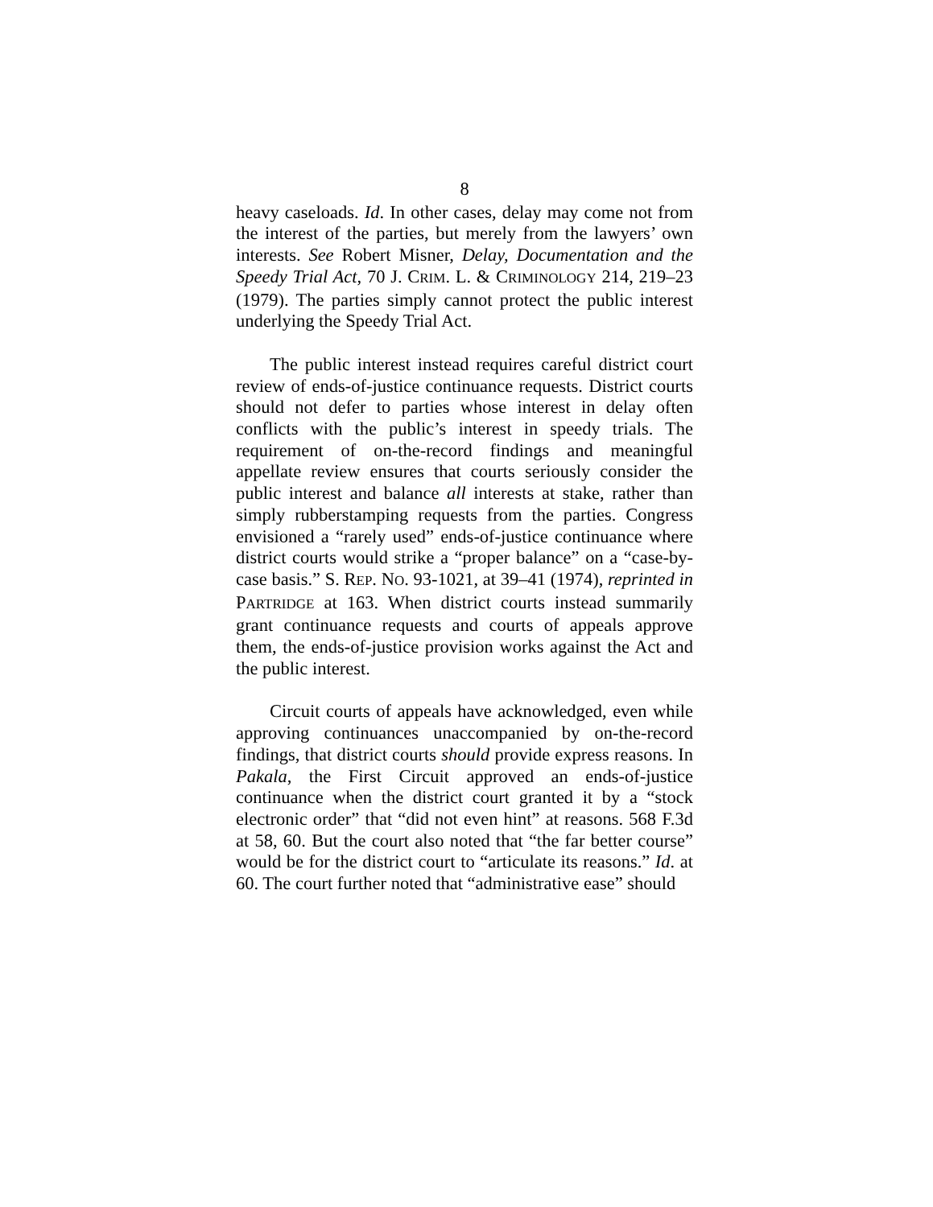8
heavy caseloads. Id. In other cases, delay may come not from the interest of the parties, but merely from the lawyers’ own interests. See Robert Misner, Delay, Documentation and the Speedy Trial Act, 70 J. CRIM. L. & CRIMINOLOGY 214, 219–23 (1979). The parties simply cannot protect the public interest underlying the Speedy Trial Act.
The public interest instead requires careful district court review of ends-of-justice continuance requests. District courts should not defer to parties whose interest in delay often conflicts with the public’s interest in speedy trials. The requirement of on-the-record findings and meaningful appellate review ensures that courts seriously consider the public interest and balance all interests at stake, rather than simply rubberstamping requests from the parties. Congress envisioned a “rarely used” ends-of-justice continuance where district courts would strike a “proper balance” on a “case-by-case basis.” S. REP. NO. 93-1021, at 39–41 (1974), reprinted in PARTRIDGE at 163. When district courts instead summarily grant continuance requests and courts of appeals approve them, the ends-of-justice provision works against the Act and the public interest.
Circuit courts of appeals have acknowledged, even while approving continuances unaccompanied by on-the-record findings, that district courts should provide express reasons. In Pakala, the First Circuit approved an ends-of-justice continuance when the district court granted it by a “stock electronic order” that “did not even hint” at reasons. 568 F.3d at 58, 60. But the court also noted that “the far better course” would be for the district court to “articulate its reasons.” Id. at 60. The court further noted that “administrative ease” should